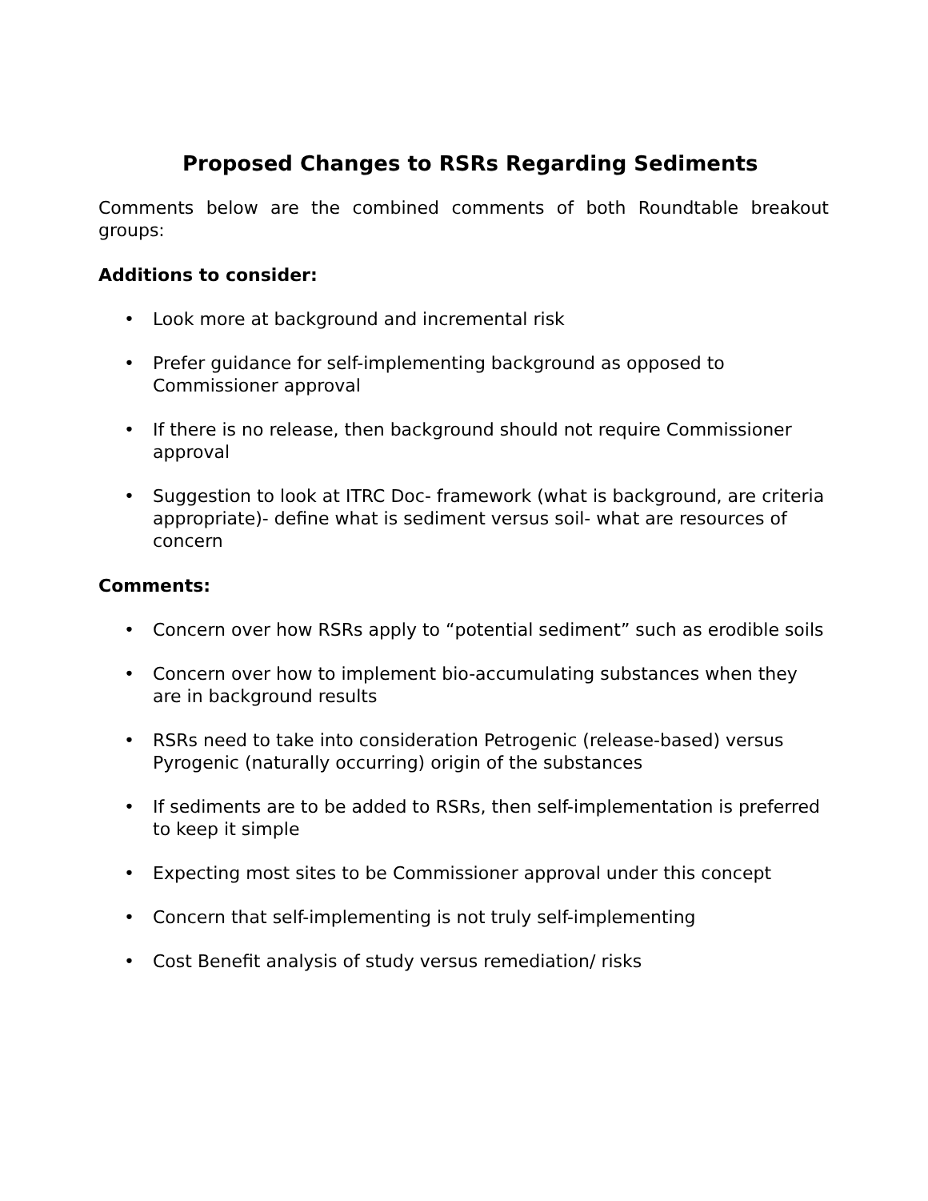Proposed Changes to RSRs Regarding Sediments
Comments below are the combined comments of both Roundtable breakout groups:
Additions to consider:
• Look more at background and incremental risk
• Prefer guidance for self-implementing background as opposed to Commissioner approval
• If there is no release, then background should not require Commissioner approval
• Suggestion to look at ITRC Doc- framework (what is background, are criteria appropriate)- define what is sediment versus soil- what are resources of concern
Comments:
• Concern over how RSRs apply to “potential sediment” such as erodible soils
• Concern over how to implement bio-accumulating substances when they are in background results
• RSRs need to take into consideration Petrogenic (release-based) versus Pyrogenic (naturally occurring) origin of the substances
• If sediments are to be added to RSRs, then self-implementation is preferred to keep it simple
• Expecting most sites to be Commissioner approval under this concept
• Concern that self-implementing is not truly self-implementing
• Cost Benefit analysis of study versus remediation/ risks